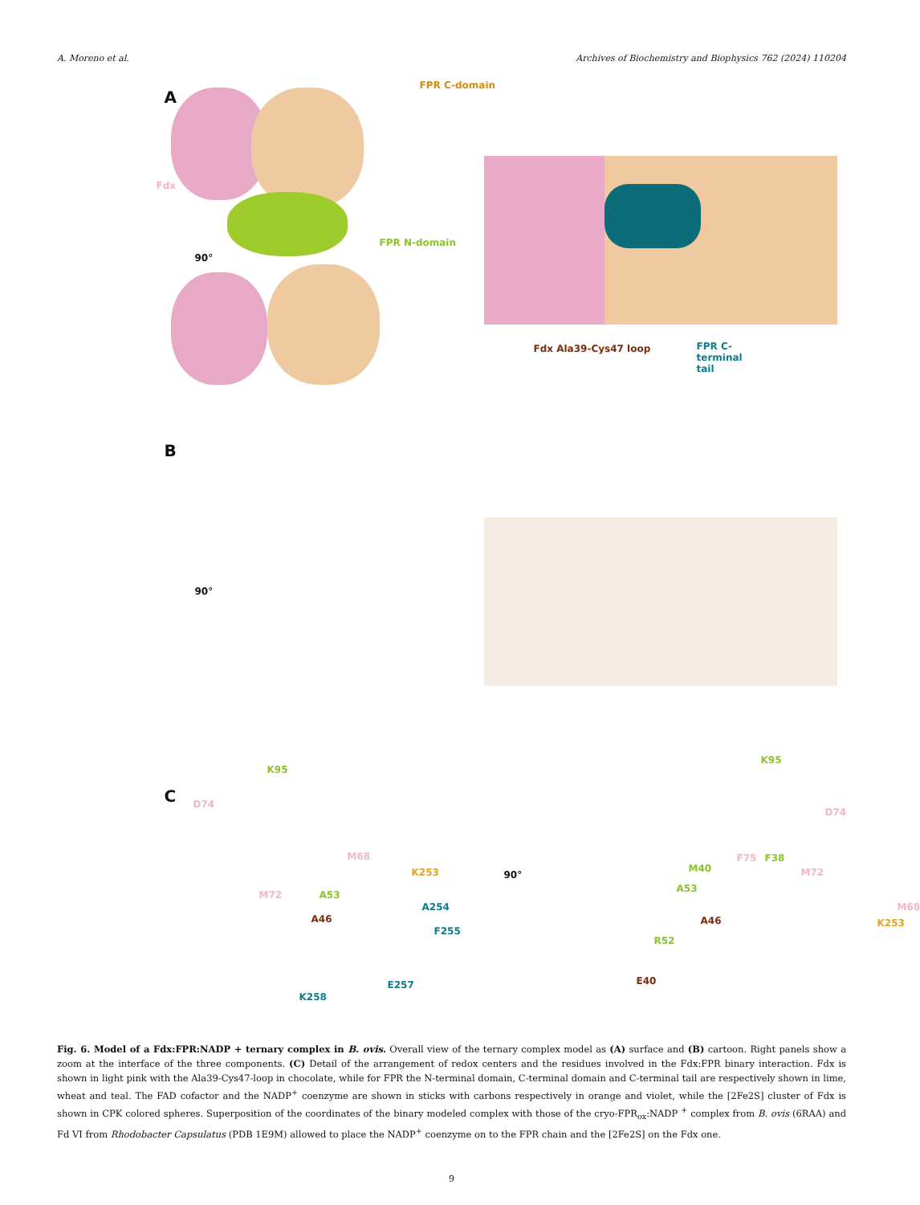A. Moreno et al. Archives of Biochemistry and Biophysics 762 (2024) 110204
A
FPR C-domain
Fdx
FPR N-domain
90°
Fdx Ala39-Cys47 loop FPR C-terminal tail
B
90°
C
K95
D74
M68
K253
M72 A53
A254
A46
F255
E257
K258
90°
K95
D74
F75 F38
M40 M72
A53
M68
A46 K253
R52
E40
Fig. 6. Model of a Fdx:FPR:NADP + ternary complex in B. ovis. Overall view of the ternary complex model as (A) surface and (B) cartoon. Right panels show a zoom at the interface of the three components. (C) Detail of the arrangement of redox centers and the residues involved in the Fdx:FPR binary interaction. Fdx is shown in light pink with the Ala39-Cys47-loop in chocolate, while for FPR the N-terminal domain, C-terminal domain and C-terminal tail are respectively shown in lime, wheat and teal. The FAD cofactor and the NADP<sup>+</sup> coenzyme are shown in sticks with carbons respectively in orange and violet, while the [2Fe2S] cluster of Fdx is shown in CPK colored spheres. Superposition of the coordinates of the binary modeled complex with those of the cryo-FPR<sub>ox</sub>:NADP <sup>+</sup> complex from B. ovis (6RAA) and Fd VI from Rhodobacter Capsulatus (PDB 1E9M) allowed to place the NADP<sup>+</sup> coenzyme on to the FPR chain and the [2Fe2S] on the Fdx one.
9